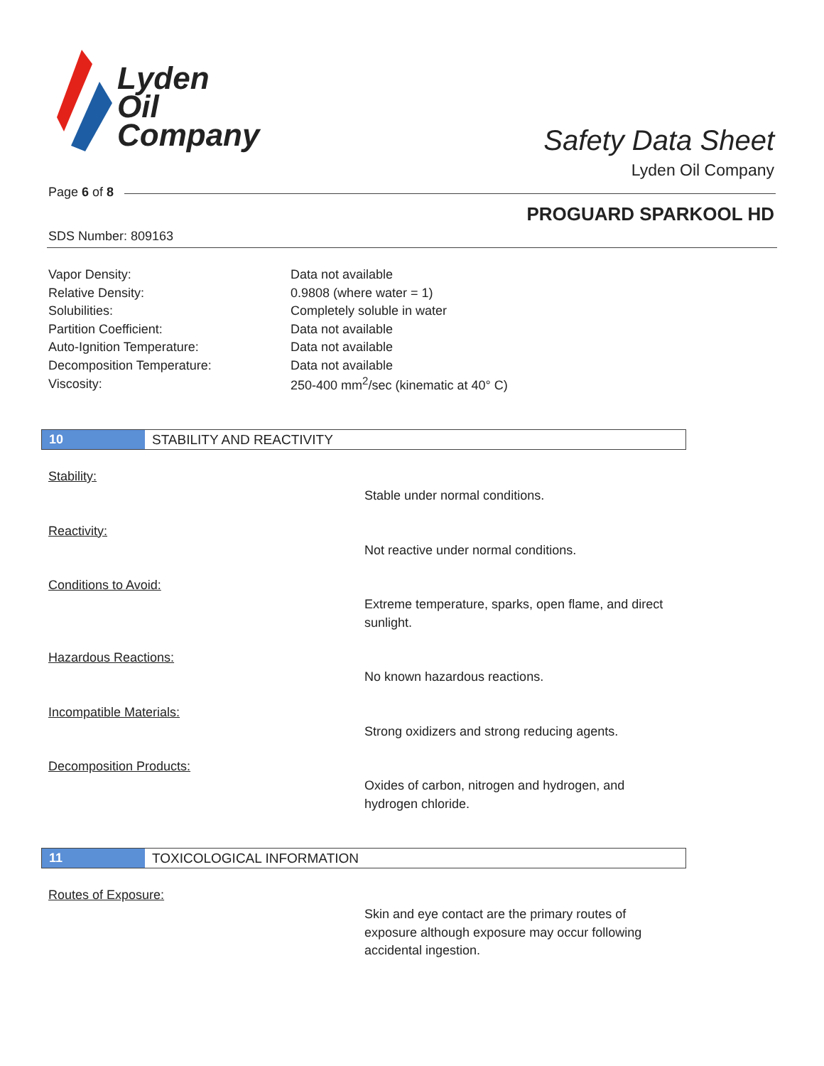Lyden
Oil
Company
Safety Data Sheet
Lyden Oil Company
Page 6 of 8
PROGUARD SPARKOOL HD
SDS Number: 809163
| Vapor Density: | Data not available |
| Relative Density: | 0.9808 (where water = 1) |
| Solubilities: | Completely soluble in water |
| Partition Coefficient: | Data not available |
| Auto-Ignition Temperature: | Data not available |
| Decomposition Temperature: | Data not available |
| Viscosity: | 250-400 mm<sup>2</sup>/sec (kinematic at 40° C) |
10 STABILITY AND REACTIVITY
Stability:
Stable under normal conditions.
Reactivity:
Not reactive under normal conditions.
Conditions to Avoid:
Extreme temperature, sparks, open flame, and direct sunlight.
Hazardous Reactions:
No known hazardous reactions.
Incompatible Materials:
Strong oxidizers and strong reducing agents.
Decomposition Products:
Oxides of carbon, nitrogen and hydrogen, and hydrogen chloride.
11 TOXICOLOGICAL INFORMATION
Routes of Exposure:
Skin and eye contact are the primary routes of exposure although exposure may occur following accidental ingestion.